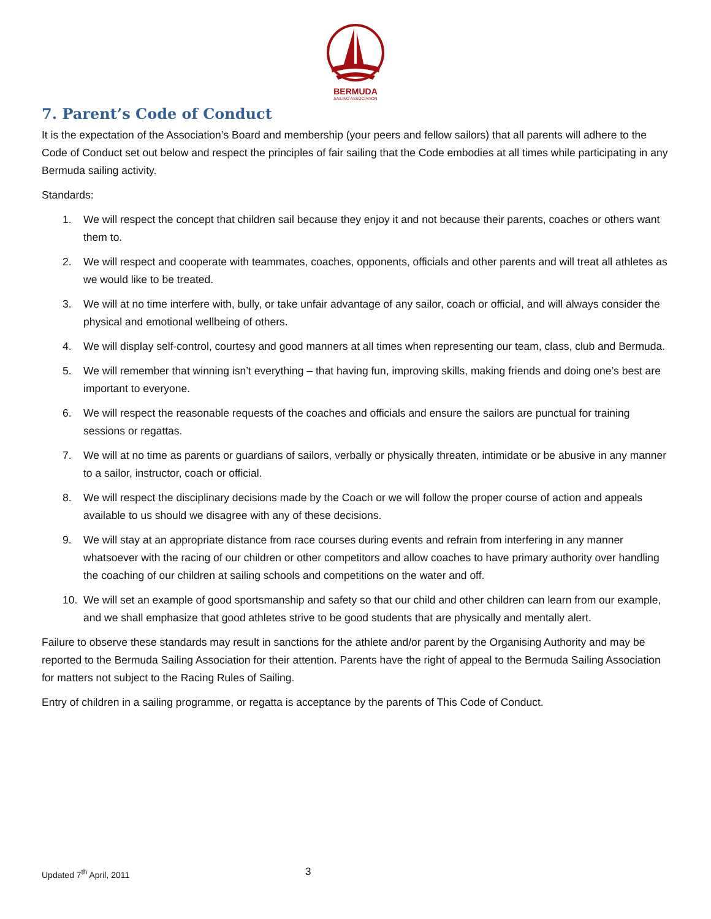BERMUDA
SAILING ASSOCIATION
7. Parent’s Code of Conduct
It is the expectation of the Association’s Board and membership (your peers and fellow sailors) that all parents will adhere to the Code of Conduct set out below and respect the principles of fair sailing that the Code embodies at all times while participating in any Bermuda sailing activity.
Standards:
1. We will respect the concept that children sail because they enjoy it and not because their parents, coaches or others want them to.
2. We will respect and cooperate with teammates, coaches, opponents, officials and other parents and will treat all athletes as we would like to be treated.
3. We will at no time interfere with, bully, or take unfair advantage of any sailor, coach or official, and will always consider the physical and emotional wellbeing of others.
4. We will display self-control, courtesy and good manners at all times when representing our team, class, club and Bermuda.
5. We will remember that winning isn’t everything – that having fun, improving skills, making friends and doing one’s best are important to everyone.
6. We will respect the reasonable requests of the coaches and officials and ensure the sailors are punctual for training sessions or regattas.
7. We will at no time as parents or guardians of sailors, verbally or physically threaten, intimidate or be abusive in any manner to a sailor, instructor, coach or official.
8. We will respect the disciplinary decisions made by the Coach or we will follow the proper course of action and appeals available to us should we disagree with any of these decisions.
9. We will stay at an appropriate distance from race courses during events and refrain from interfering in any manner whatsoever with the racing of our children or other competitors and allow coaches to have primary authority over handling the coaching of our children at sailing schools and competitions on the water and off.
10. We will set an example of good sportsmanship and safety so that our child and other children can learn from our example, and we shall emphasize that good athletes strive to be good students that are physically and mentally alert.
Failure to observe these standards may result in sanctions for the athlete and/or parent by the Organising Authority and may be reported to the Bermuda Sailing Association for their attention. Parents have the right of appeal to the Bermuda Sailing Association for matters not subject to the Racing Rules of Sailing.
Entry of children in a sailing programme, or regatta is acceptance by the parents of This Code of Conduct.
Updated 7<sup>th</sup> April, 2011 3